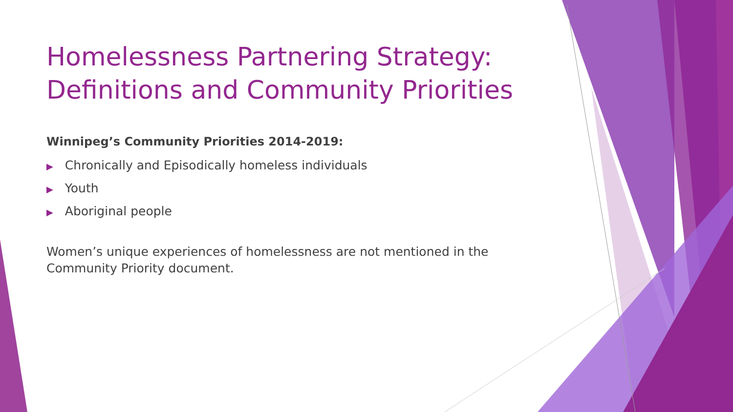Homelessness Partnering Strategy: Definitions and Community Priorities
Winnipeg’s Community Priorities 2014-2019:
▶ Chronically and Episodically homeless individuals
▶ Youth
▶ Aboriginal people
Women’s unique experiences of homelessness are not mentioned in the Community Priority document.